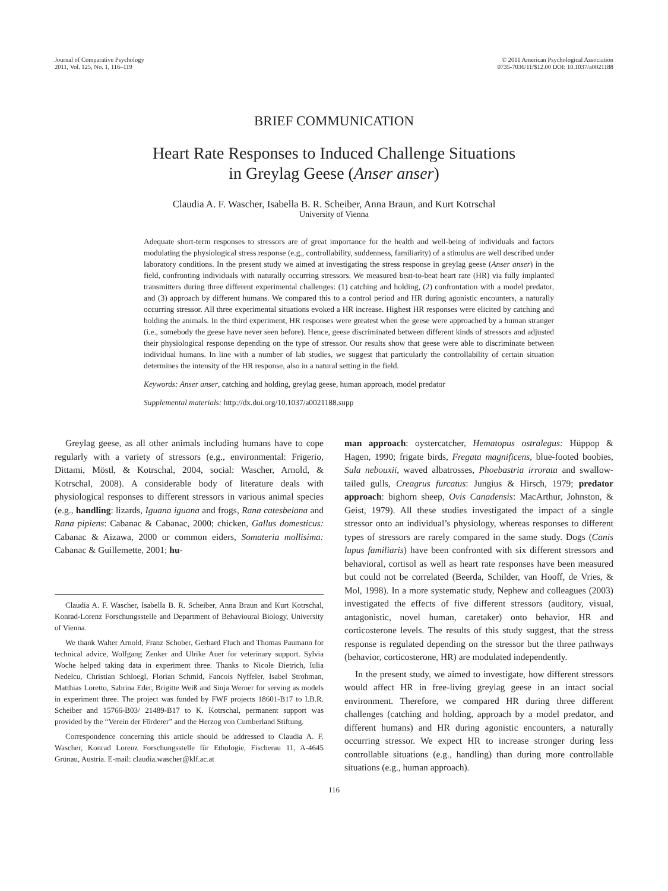Journal of Comparative Psychology
2011, Vol. 125, No. 1, 116–119
© 2011 American Psychological Association
0735-7036/11/$12.00 DOI: 10.1037/a0021188
BRIEF COMMUNICATION
Heart Rate Responses to Induced Challenge Situations
in Greylag Geese (Anser anser)
Claudia A. F. Wascher, Isabella B. R. Scheiber, Anna Braun, and Kurt Kotrschal
University of Vienna
Adequate short-term responses to stressors are of great importance for the health and well-being of individuals and factors modulating the physiological stress response (e.g., controllability, suddenness, familiarity) of a stimulus are well described under laboratory conditions. In the present study we aimed at investigating the stress response in greylag geese (Anser anser) in the field, confronting individuals with naturally occurring stressors. We measured beat-to-beat heart rate (HR) via fully implanted transmitters during three different experimental challenges: (1) catching and holding, (2) confrontation with a model predator, and (3) approach by different humans. We compared this to a control period and HR during agonistic encounters, a naturally occurring stressor. All three experimental situations evoked a HR increase. Highest HR responses were elicited by catching and holding the animals. In the third experiment, HR responses were greatest when the geese were approached by a human stranger (i.e., somebody the geese have never seen before). Hence, geese discriminated between different kinds of stressors and adjusted their physiological response depending on the type of stressor. Our results show that geese were able to discriminate between individual humans. In line with a number of lab studies, we suggest that particularly the controllability of certain situation determines the intensity of the HR response, also in a natural setting in the field.
Keywords: Anser anser, catching and holding, greylag geese, human approach, model predator
Supplemental materials: http://dx.doi.org/10.1037/a0021188.supp
Greylag geese, as all other animals including humans have to cope regularly with a variety of stressors (e.g., environmental: Frigerio, Dittami, Möstl, & Kotrschal, 2004, social: Wascher, Arnold, & Kotrschal, 2008). A considerable body of literature deals with physiological responses to different stressors in various animal species (e.g., handling: lizards, Iguana iguana and frogs, Rana catesbeiana and Rana pipiens: Cabanac & Cabanac, 2000; chicken, Gallus domesticus: Cabanac & Aizawa, 2000 or common eiders, Somateria mollisima: Cabanac & Guillemette, 2001; hu-
Claudia A. F. Wascher, Isabella B. R. Scheiber, Anna Braun and Kurt Kotrschal, Konrad-Lorenz Forschungsstelle and Department of Behavioural Biology, University of Vienna.
We thank Walter Arnold, Franz Schober, Gerhard Fluch and Thomas Paumann for technical advice, Wolfgang Zenker and Ulrike Auer for veterinary support. Sylvia Woche helped taking data in experiment three. Thanks to Nicole Dietrich, Iulia Nedelcu, Christian Schloegl, Florian Schmid, Fancois Nyffeler, Isabel Strohman, Matthias Loretto, Sabrina Eder, Brigitte Weiß and Sinja Werner for serving as models in experiment three. The project was funded by FWF projects 18601-B17 to I.B.R. Scheiber and 15766-B03/ 21489-B17 to K. Kotrschal, permanent support was provided by the “Verein der Förderer” and the Herzog von Cumberland Stiftung.
Correspondence concerning this article should be addressed to Claudia A. F. Wascher, Konrad Lorenz Forschungsstelle für Ethologie, Fischerau 11, A-4645 Grünau, Austria. E-mail: claudia.wascher@klf.ac.at
man approach: oystercatcher, Hematopus ostralegus: Hüppop & Hagen, 1990; frigate birds, Fregata magnificens, blue-footed boobies, Sula nebouxii, waved albatrosses, Phoebastria irrorata and swallow-tailed gulls, Creagrus furcatus: Jungius & Hirsch, 1979; predator approach: bighorn sheep, Ovis Canadensis: MacArthur, Johnston, & Geist, 1979). All these studies investigated the impact of a single stressor onto an individual’s physiology, whereas responses to different types of stressors are rarely compared in the same study. Dogs (Canis lupus familiaris) have been confronted with six different stressors and behavioral, cortisol as well as heart rate responses have been measured but could not be correlated (Beerda, Schilder, van Hooff, de Vries, & Mol, 1998). In a more systematic study, Nephew and colleagues (2003) investigated the effects of five different stressors (auditory, visual, antagonistic, novel human, caretaker) onto behavior, HR and corticosterone levels. The results of this study suggest, that the stress response is regulated depending on the stressor but the three pathways (behavior, corticosterone, HR) are modulated independently.
In the present study, we aimed to investigate, how different stressors would affect HR in free-living greylag geese in an intact social environment. Therefore, we compared HR during three different challenges (catching and holding, approach by a model predator, and different humans) and HR during agonistic encounters, a naturally occurring stressor. We expect HR to increase stronger during less controllable situations (e.g., handling) than during more controllable situations (e.g., human approach).
116